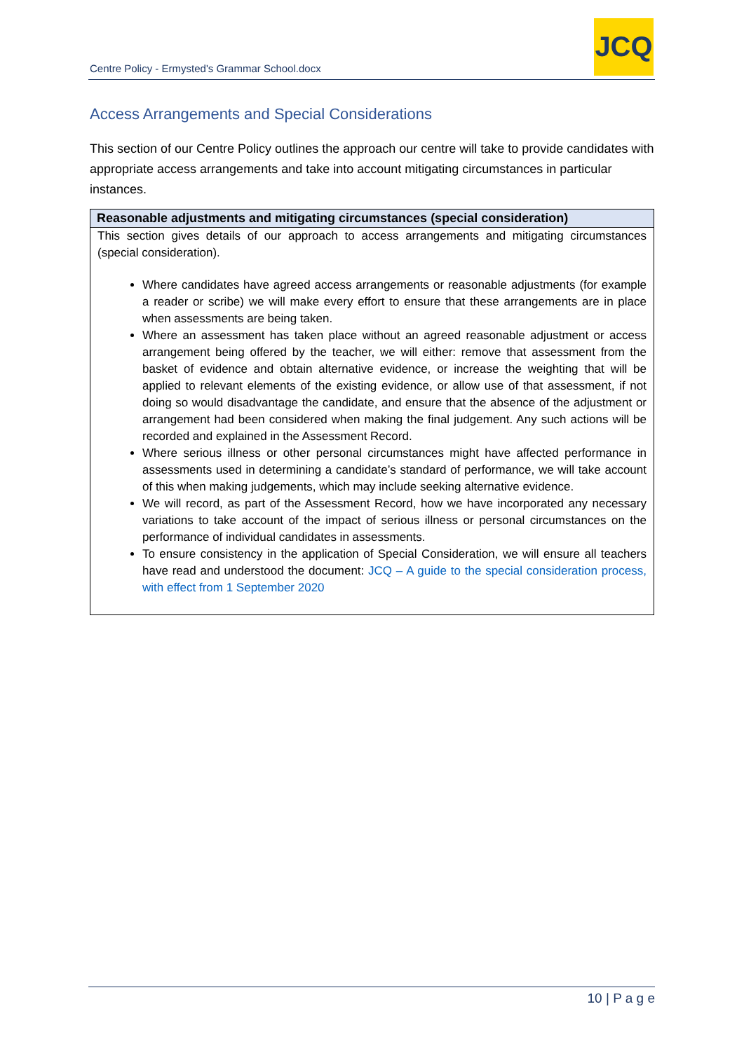Centre Policy - Ermysted's Grammar School.docx
JCQ
Access Arrangements and Special Considerations
This section of our Centre Policy outlines the approach our centre will take to provide candidates with appropriate access arrangements and take into account mitigating circumstances in particular instances.
| Reasonable adjustments and mitigating circumstances (special consideration) |
| --- |
| This section gives details of our approach to access arrangements and mitigating circumstances (special consideration). Where candidates have agreed access arrangements or reasonable adjustments (for example a reader or scribe) we will make every effort to ensure that these arrangements are in place when assessments are being taken. Where an assessment has taken place without an agreed reasonable adjustment or access arrangement being offered by the teacher, we will either: remove that assessment from the basket of evidence and obtain alternative evidence, or increase the weighting that will be applied to relevant elements of the existing evidence, or allow use of that assessment, if not doing so would disadvantage the candidate, and ensure that the absence of the adjustment or arrangement had been considered when making the final judgement. Any such actions will be recorded and explained in the Assessment Record. Where serious illness or other personal circumstances might have affected performance in assessments used in determining a candidate’s standard of performance, we will take account of this when making judgements, which may include seeking alternative evidence. We will record, as part of the Assessment Record, how we have incorporated any necessary variations to take account of the impact of serious illness or personal circumstances on the performance of individual candidates in assessments. To ensure consistency in the application of Special Consideration, we will ensure all teachers have read and understood the document: JCQ – A guide to the special consideration process, with effect from 1 September 2020 |
10 | P a g e